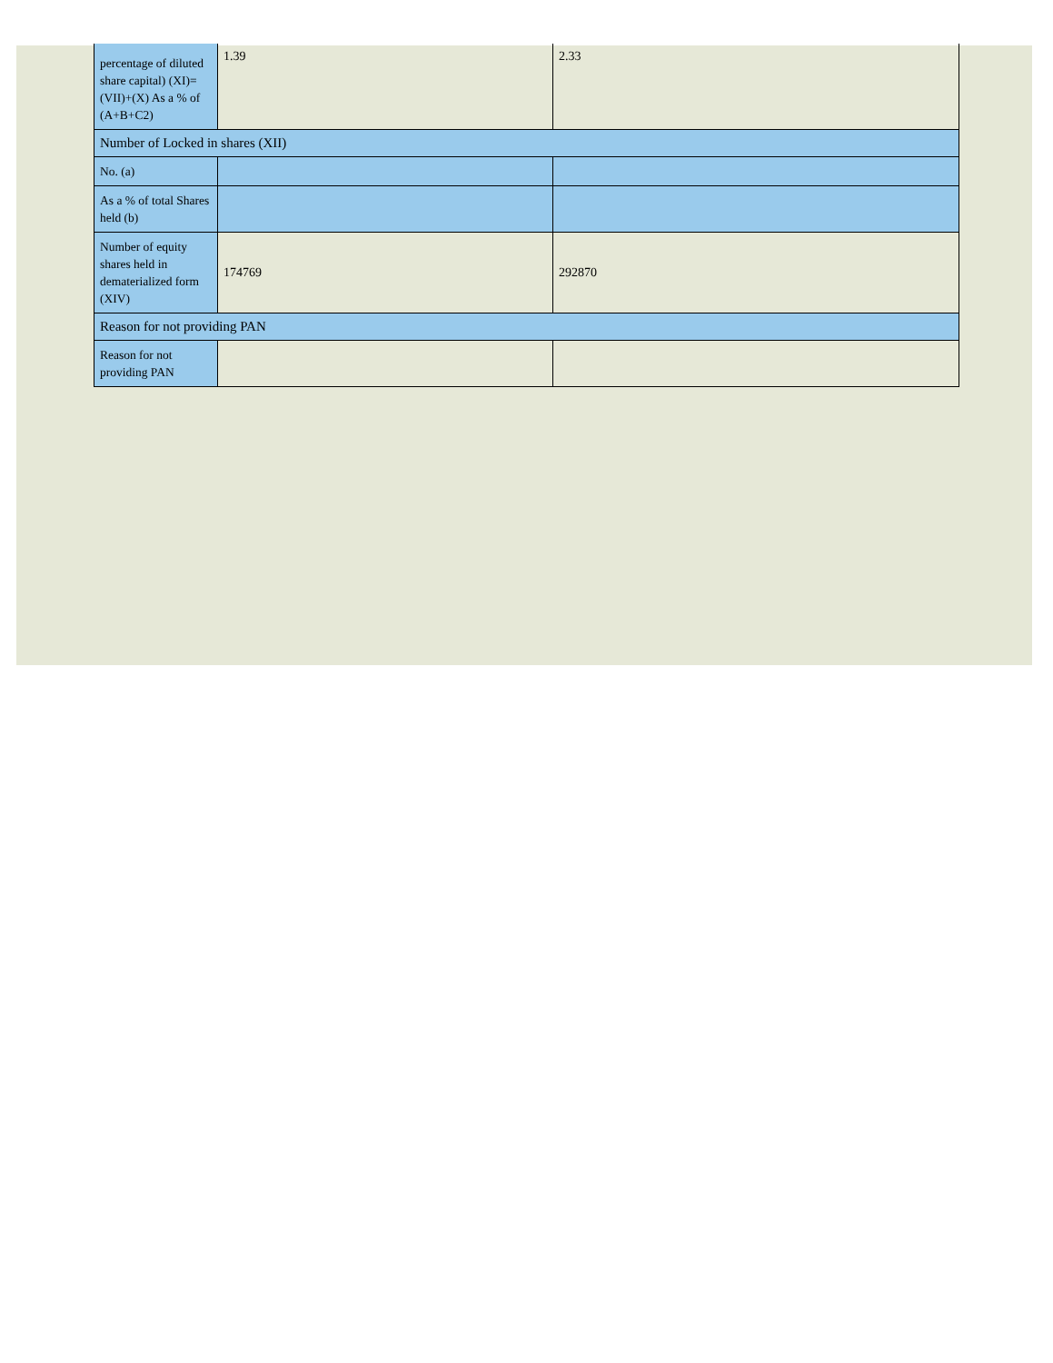| percentage of diluted share capital) (XI)= (VII)+(X) As a % of (A+B+C2) | 1.39 | 2.33 |
| Number of Locked in shares (XII) | | |
| No. (a) | | |
| As a % of total Shares held (b) | | |
| Number of equity shares held in dematerialized form (XIV) | 174769 | 292870 |
| Reason for not providing PAN | | |
| Reason for not providing PAN | | |